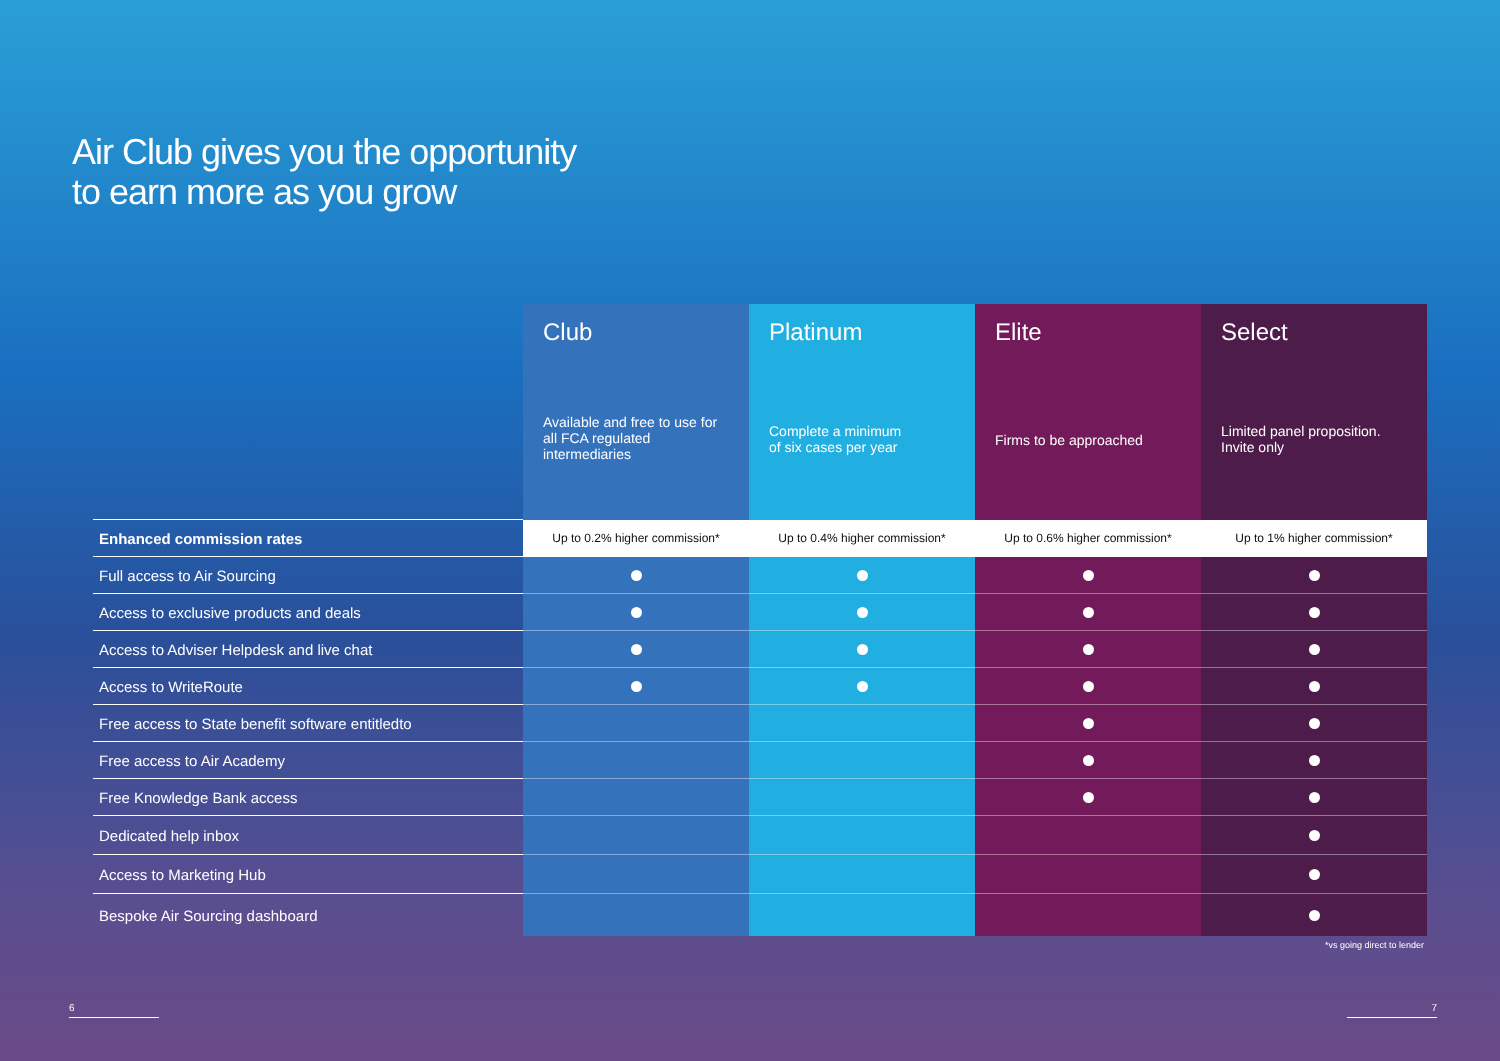Air Club gives you the opportunity
to earn more as you grow
| | Club Available and free to use for all FCA regulated intermediaries | Platinum Complete a minimum of six cases per year | Elite Firms to be approached | Select Limited panel proposition. Invite only |
| Enhanced commission rates | Up to 0.2% higher commission* | Up to 0.4% higher commission* | Up to 0.6% higher commission* | Up to 1% higher commission* |
| Full access to Air Sourcing | | | | |
| Access to exclusive products and deals | | | | |
| Access to Adviser Helpdesk and live chat | | | | |
| Access to WriteRoute | | | | |
| Free access to State benefit software entitledto | | | | |
| Free access to Air Academy | | | | |
| Free Knowledge Bank access | | | | |
| Dedicated help inbox | | | | |
| Access to Marketing Hub | | | | |
| Bespoke Air Sourcing dashboard | | | | |
*vs going direct to lender
6 7